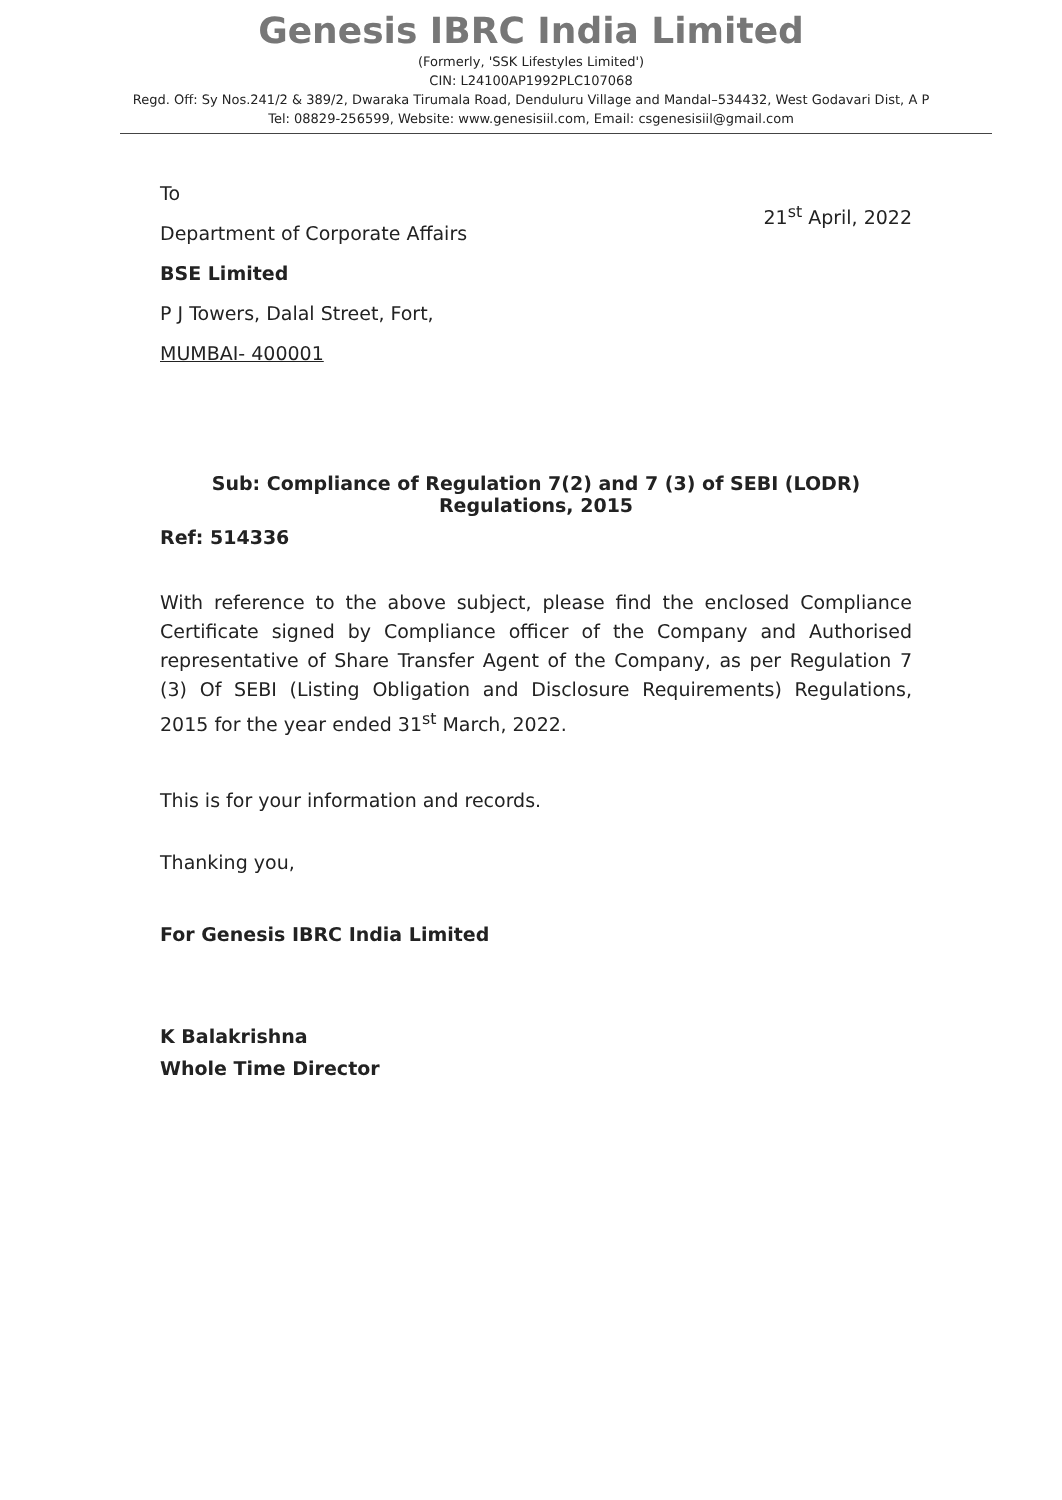Genesis IBRC India Limited
(Formerly, 'SSK Lifestyles Limited')
CIN: L24100AP1992PLC107068
Regd. Off: Sy Nos.241/2 & 389/2, Dwaraka Tirumala Road, Denduluru Village and Mandal–534432, West Godavari Dist, A P
Tel: 08829-256599, Website: www.genesisiil.com, Email: csgenesisiil@gmail.com
To
Department of Corporate Affairs
BSE Limited
P J Towers, Dalal Street, Fort,
MUMBAI- 400001
21<sup>st</sup> April, 2022
Sub: Compliance of Regulation 7(2) and 7 (3) of SEBI (LODR) Regulations, 2015
Ref: 514336
With reference to the above subject, please find the enclosed Compliance Certificate signed by Compliance officer of the Company and Authorised representative of Share Transfer Agent of the Company, as per Regulation 7 (3) Of SEBI (Listing Obligation and Disclosure Requirements) Regulations, 2015 for the year ended 31<sup>st</sup> March, 2022.
This is for your information and records.
Thanking you,
For Genesis IBRC India Limited
K Balakrishna
Whole Time Director